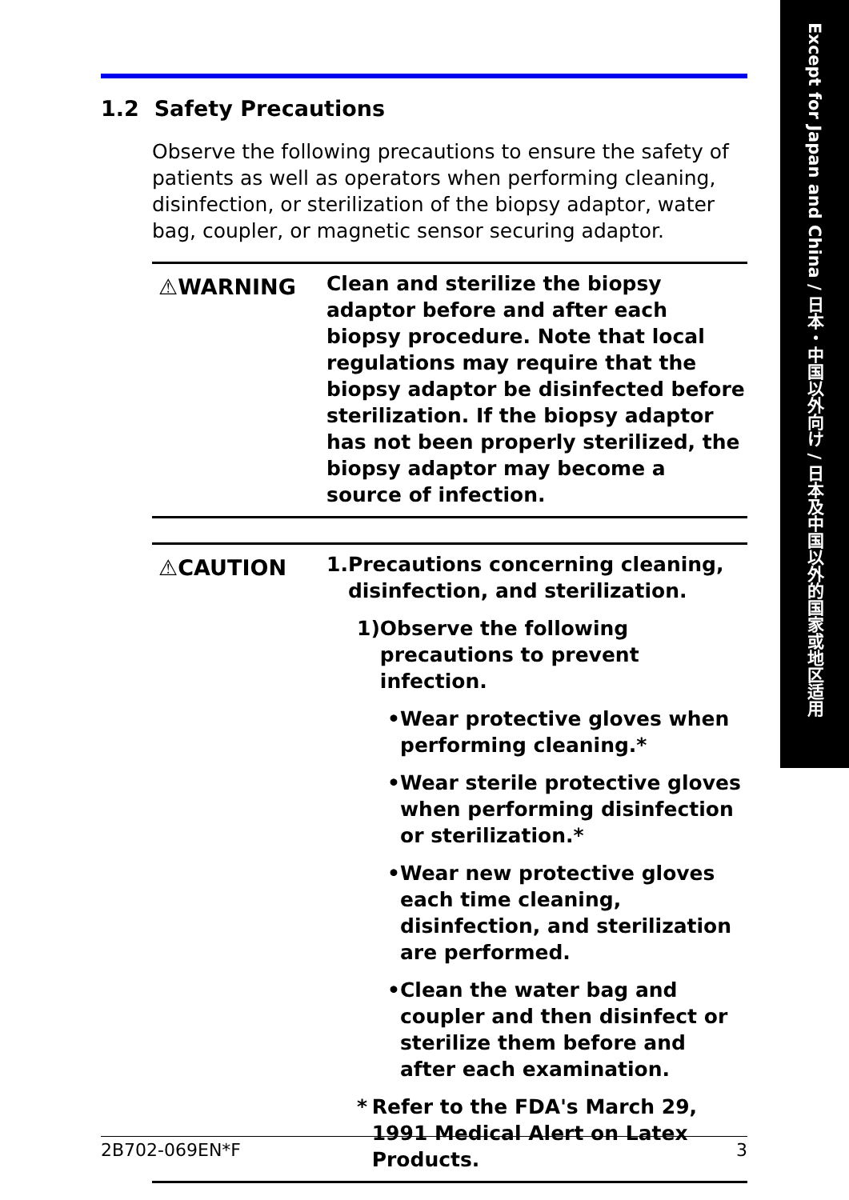Except for Japan and China / 日本・中国以外向け / 日本及中国以外的国家或地区适用
1.2 Safety Precautions
Observe the following precautions to ensure the safety of patients as well as operators when performing cleaning, disinfection, or sterilization of the biopsy adaptor, water bag, coupler, or magnetic sensor securing adaptor.
⚠WARNING
Clean and sterilize the biopsy adaptor before and after each biopsy procedure. Note that local regulations may require that the biopsy adaptor be disinfected before sterilization. If the biopsy adaptor has not been properly sterilized, the biopsy adaptor may become a source of infection.
⚠CAUTION
1. Precautions concerning cleaning, disinfection, and sterilization.
1) Observe the following precautions to prevent infection.
• Wear protective gloves when performing cleaning.*
• Wear sterile protective gloves when performing disinfection or sterilization.*
• Wear new protective gloves each time cleaning, disinfection, and sterilization are performed.
• Clean the water bag and coupler and then disinfect or sterilize them before and after each examination.
* Refer to the FDA's March 29, 1991 Medical Alert on Latex Products.
2B702-069EN*F 3